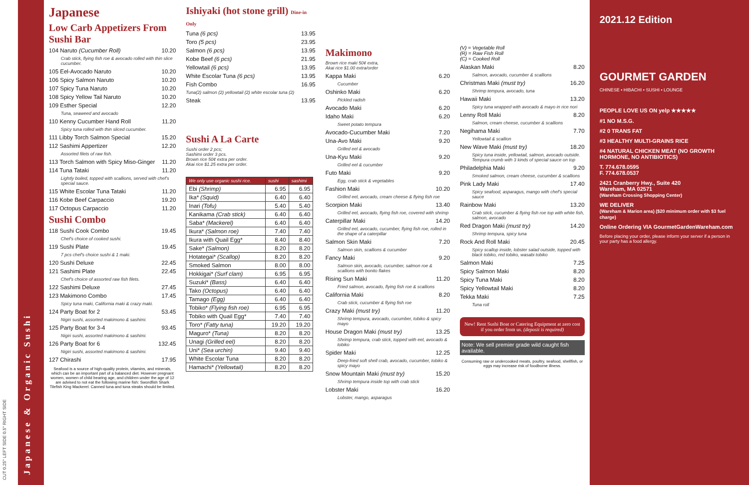CUT 0.25" LEFT SIDE 0.5" RIGHT SIDE
Japanese & Organic Sushi
Japanese
Low Carb Appetizers From Sushi Bar
104 Naruto (Cucumber Roll) 10.20
Crab stick, flying fish roe & avocado rolled with thin slice cucumber.
105 Eel-Avocado Naruto 10.20
106 Spicy Salmon Naruto 10.20
107 Spicy Tuna Naruto 10.20
108 Spicy Yellow Tail Naruto 10.20
109 Esther Special 12.20
Tuna, seaweed and avocado
110 Kenny Cucumber Hand Roll 11.20
Spicy tuna rolled with thin sliced cucumber.
111 Libby Torch Salmon Special 15.20
112 Sashimi Appertizer 12.20
Assorted filets of raw fish.
113 Torch Salmon with Spicy Miso-Ginger 11.20
114 Tuna Tataki 11.20
Lightly boiled, topped with scallions, served with chef's special sauce.
115 White Escolar Tuna Tataki 11.20
116 Kobe Beef Carpaccio 19.20
117 Octopus Carpaccio 11.20
Sushi Combo
118 Sushi Cook Combo 19.45
Chef's choice of cooked sushi.
119 Sushi Plate 19.45
7 pcs chef's choice sushi & 1 maki.
120 Sushi Deluxe 22.45
121 Sashimi Plate 22.45
Chef's choice of assorted raw fish filets.
122 Sashimi Deluxe 27.45
123 Makimono Combo 17.45
Spicy tuna maki, California maki & crazy maki.
124 Party Boat for 2 53.45
Nigiri sushi, assorted makimono & sashimi.
125 Party Boat for 3-4 93.45
Nigiri sushi, assorted makimono & sashimi.
126 Party Boat for 6 132.45
Nigiri sushi, assorted makimono & sashimi.
127 Chirashi 17.95
Seafood is a source of high-quality protein, vitamins, and minerals, which can be an important part of a balanced diet. However pregnant women, women of child bearing age, and children under the age of 12 are advised to not eat the following marine fish: Swordfish Shark Tilefish King Mackerel. Canned tuna and tuna steaks should be limited.
Ishiyaki (hot stone grill) Dine-in Only
Tuna (6 pcs) 13.95
Toro (5 pcs) 23.95
Salmon (6 pcs) 13.95
Kobe Beef (6 pcs) 21.95
Yellowtail (6 pcs) 13.95
White Escolar Tuna (6 pcs) 13.95
Fish Combo 16.95
Tuna(2) salmon (2) yellowtail (2) white escolar tuna (2)
Steak 13.95
Sushi A La Carte
Sushi order 2 pcs;
Sashimi order 3 pcs.
Brown rice 50¢ extra per order.
Akai rice $1.25 extra per order.
| We only use organic sushi rice. | sushi | sashimi |
| --- | --- | --- |
| Ebi (Shrimp) | 6.95 | 6.95 |
| Ika* (Squid) | 6.40 | 6.40 |
| Inari (Tofu) | 5.40 | 5.40 |
| Kanikama (Crab stick) | 6.40 | 6.40 |
| Saba* (Mackerel) | 6.40 | 6.40 |
| Ikura* (Salmon roe) | 7.40 | 7.40 |
| Ikura with Quail Egg* | 8.40 | 8.40 |
| Sake* (Salmon) | 8.20 | 8.20 |
| Hotategai* (Scallop) | 8.20 | 8.20 |
| Smoked Salmon | 8.00 | 8.00 |
| Hokkigai* (Surf clam) | 6.95 | 6.95 |
| Suzuki* (Bass) | 6.40 | 6.40 |
| Tako (Octopus) | 6.40 | 6.40 |
| Tamago (Egg) | 6.40 | 6.40 |
| Tobiko* (Flying fish roe) | 6.95 | 6.95 |
| Tobiko with Quail Egg* | 7.40 | 7.40 |
| Toro* (Fatty tuna) | 19.20 | 19.20 |
| Maguro* (Tuna) | 8.20 | 8.20 |
| Unagi (Grilled eel) | 8.20 | 8.20 |
| Uni* (Sea urchin) | 9.40 | 9.40 |
| White Escolar Tuna | 8.20 | 8.20 |
| Hamachi* (Yellowtail) | 8.20 | 8.20 |
Makimono
Brown rice maki 50¢ extra,
Akai rice $1.00 extra/order
Kappa Maki 6.20
Cucumber
Oshinko Maki 6.20
Pickled radish
Avocado Maki 6.20
Idaho Maki 6.20
Sweet potato tempura
Avocado-Cucumber Maki 7.20
Una-Avo Maki 9.20
Grilled eel & avocado
Una-Kyu Maki 9.20
Grilled eel & cucumber
Futo Maki 9.20
Egg, crab stick & vegetables
Fashion Maki 10.20
Grilled eel, avocado, cream cheese & flying fish roe
Scorpion Maki 13.40
Grilled eel, avocado, flying fish roe, covered with shrimp
Caterpillar Maki 14.20
Grilled eel, avocado, cucumber, flying fish roe, rolled in the shape of a caterpillar
Salmon Skin Maki 7.20
Salmon skin, scallions & cucumber
Fancy Maki 9.20
Salmon skin, avocado, cucumber, salmon roe & scallions with bonito flakes
Rising Sun Maki 11.20
Fried salmon, avocado, flying fish roe & scallions
California Maki 8.20
Crab stick, cucumber & flying fish roe
Crazy Maki (must try) 11.20
Shrimp tempura, avocado, cucumber, tobiko & spicy mayo
House Dragon Maki (must try) 13.25
Shrimp tempura, crab stick, topped with eel, avocado & tobiko
Spider Maki 12.25
Deep-fried soft shell crab, avocado, cucumber, tobiko & spicy mayo
Snow Mountain Maki (must try) 15.20
Shrimp tempura inside top with crab stick
Lobster Maki 16.20
Lobster, mango, asparagus
(V) = Vegetable Roll
(R) = Raw Fish Roll
(C) = Cooked Roll
Alaskan Maki 8.20
Salmon, avocado, cucumber & scallions
Christmas Maki (must try) 16.20
Shrimp tempura, avocado, tuna
Hawaii Maki 13.20
Spicy tuna wrapped with avocado & mayo in rice nori
Lenny Roll Maki 8.20
Salmon, cream cheese, cucumber & scallions
Negihama Maki 7.70
Yellowtail & scallion
New Wave Maki (must try) 18.20
Spicy tuna inside, yellowtail, salmon, avocado outside. Tempura crumb with 3 kinds of special sauce on top
Philadelphia Maki 9.20
Smoked salmon, cream cheese, cucumber & scallions
Pink Lady Maki 17.40
Spicy seafood, asparagus, mango with chef's special sauce
Rainbow Maki 13.20
Crab stick, cucumber & flying fish roe top with white fish, salmon, avocado
Red Dragon Maki (must try) 14.20
Shrimp tempura, spicy tuna
Rock And Roll Maki 20.45
Spicy scallop inside, lobster salad outside, topped with black tobiko, red tobiko, wasabi tobiko
Salmon Maki 7.25
Spicy Salmon Maki 8.20
Spicy Tuna Maki 8.20
Spicy Yellowtail Maki 8.20
Tekka Maki 7.25
Tuna roll
New! Rent Sushi Boat or Catering Equipment at zero cost if you order from us. (deposit is required)
Note: We sell premier grade wild caught fish available.
Consuming raw or undercooked meats, poultry, seafood, shellfish, or eggs may increase risk of foodborne illness.
2021.12 Edition
GOURMET GARDEN
CHINESE • HIBACHI • SUSHI • LOUNGE
PEOPLE LOVE US ON yelp ★★★★★
#1 NO M.S.G.
#2 0 TRANS FAT
#3 HEALTHY MULTI-GRAINS RICE
#4 NATURAL CHICKEN MEAT (NO GROWTH HORMONE, NO ANTIBIOTICS)
T. 774.678.0595
F. 774.678.0537
2421 Cranberry Hwy., Suite 420
Wareham, MA 02571
(Wareham Crossing Shopping Center)
WE DELIVER
(Wareham & Marion area) ($20 minimum order with $3 fuel charge)
Online Ordering VIA GourmetGardenWareham.com
Before placing your order, please inform your server if a person in your party has a food allergy.